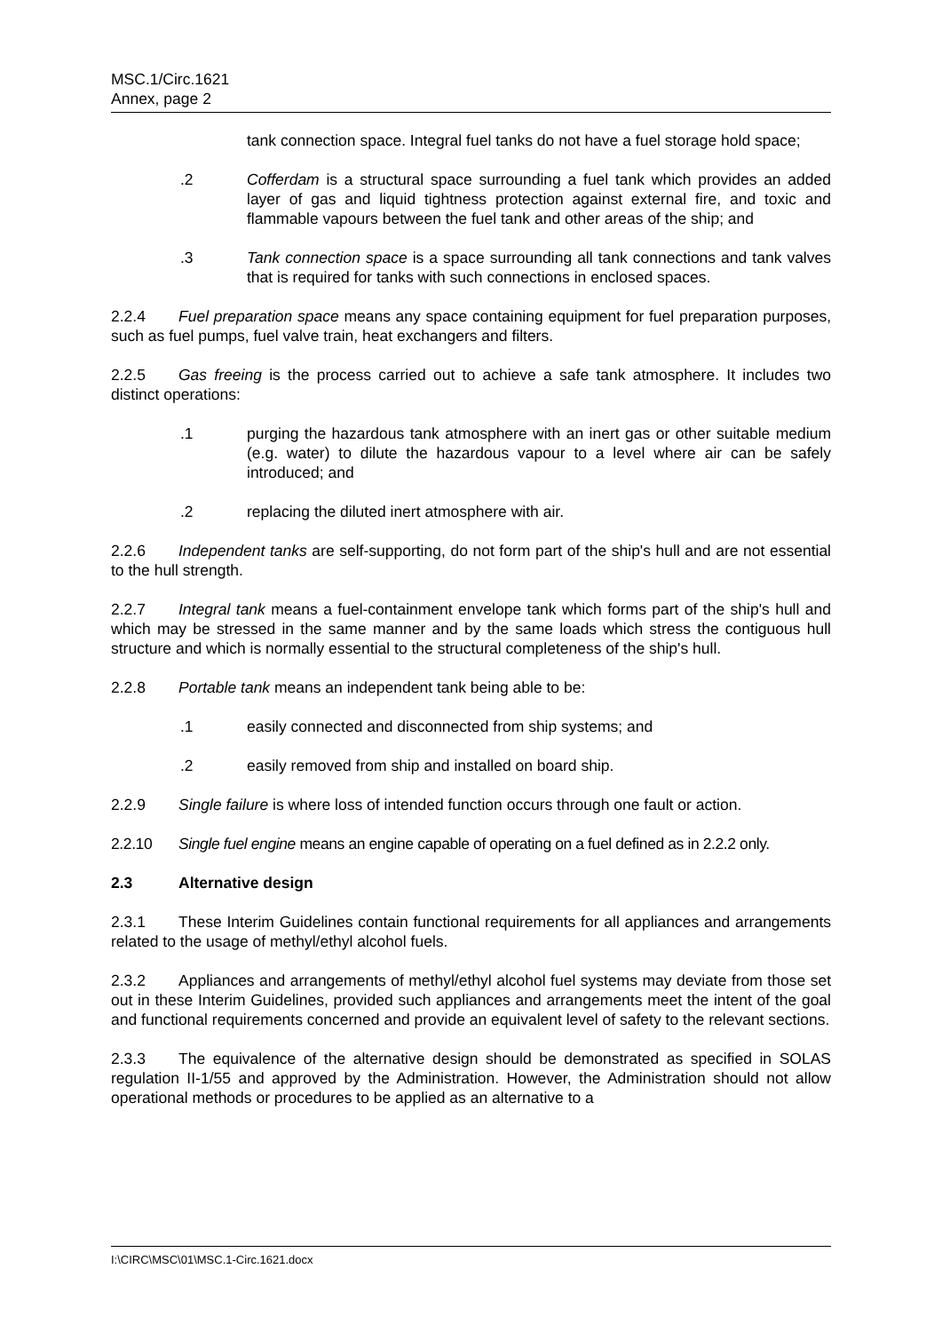MSC.1/Circ.1621
Annex, page 2
tank connection space. Integral fuel tanks do not have a fuel storage hold space;
.2 Cofferdam is a structural space surrounding a fuel tank which provides an added layer of gas and liquid tightness protection against external fire, and toxic and flammable vapours between the fuel tank and other areas of the ship; and
.3 Tank connection space is a space surrounding all tank connections and tank valves that is required for tanks with such connections in enclosed spaces.
2.2.4 Fuel preparation space means any space containing equipment for fuel preparation purposes, such as fuel pumps, fuel valve train, heat exchangers and filters.
2.2.5 Gas freeing is the process carried out to achieve a safe tank atmosphere. It includes two distinct operations:
.1 purging the hazardous tank atmosphere with an inert gas or other suitable medium (e.g. water) to dilute the hazardous vapour to a level where air can be safely introduced; and
.2 replacing the diluted inert atmosphere with air.
2.2.6 Independent tanks are self-supporting, do not form part of the ship's hull and are not essential to the hull strength.
2.2.7 Integral tank means a fuel-containment envelope tank which forms part of the ship's hull and which may be stressed in the same manner and by the same loads which stress the contiguous hull structure and which is normally essential to the structural completeness of the ship's hull.
2.2.8 Portable tank means an independent tank being able to be:
.1 easily connected and disconnected from ship systems; and
.2 easily removed from ship and installed on board ship.
2.2.9 Single failure is where loss of intended function occurs through one fault or action.
2.2.10 Single fuel engine means an engine capable of operating on a fuel defined as in 2.2.2 only.
2.3 Alternative design
2.3.1 These Interim Guidelines contain functional requirements for all appliances and arrangements related to the usage of methyl/ethyl alcohol fuels.
2.3.2 Appliances and arrangements of methyl/ethyl alcohol fuel systems may deviate from those set out in these Interim Guidelines, provided such appliances and arrangements meet the intent of the goal and functional requirements concerned and provide an equivalent level of safety to the relevant sections.
2.3.3 The equivalence of the alternative design should be demonstrated as specified in SOLAS regulation II-1/55 and approved by the Administration. However, the Administration should not allow operational methods or procedures to be applied as an alternative to a
I:\CIRC\MSC\01\MSC.1-Circ.1621.docx